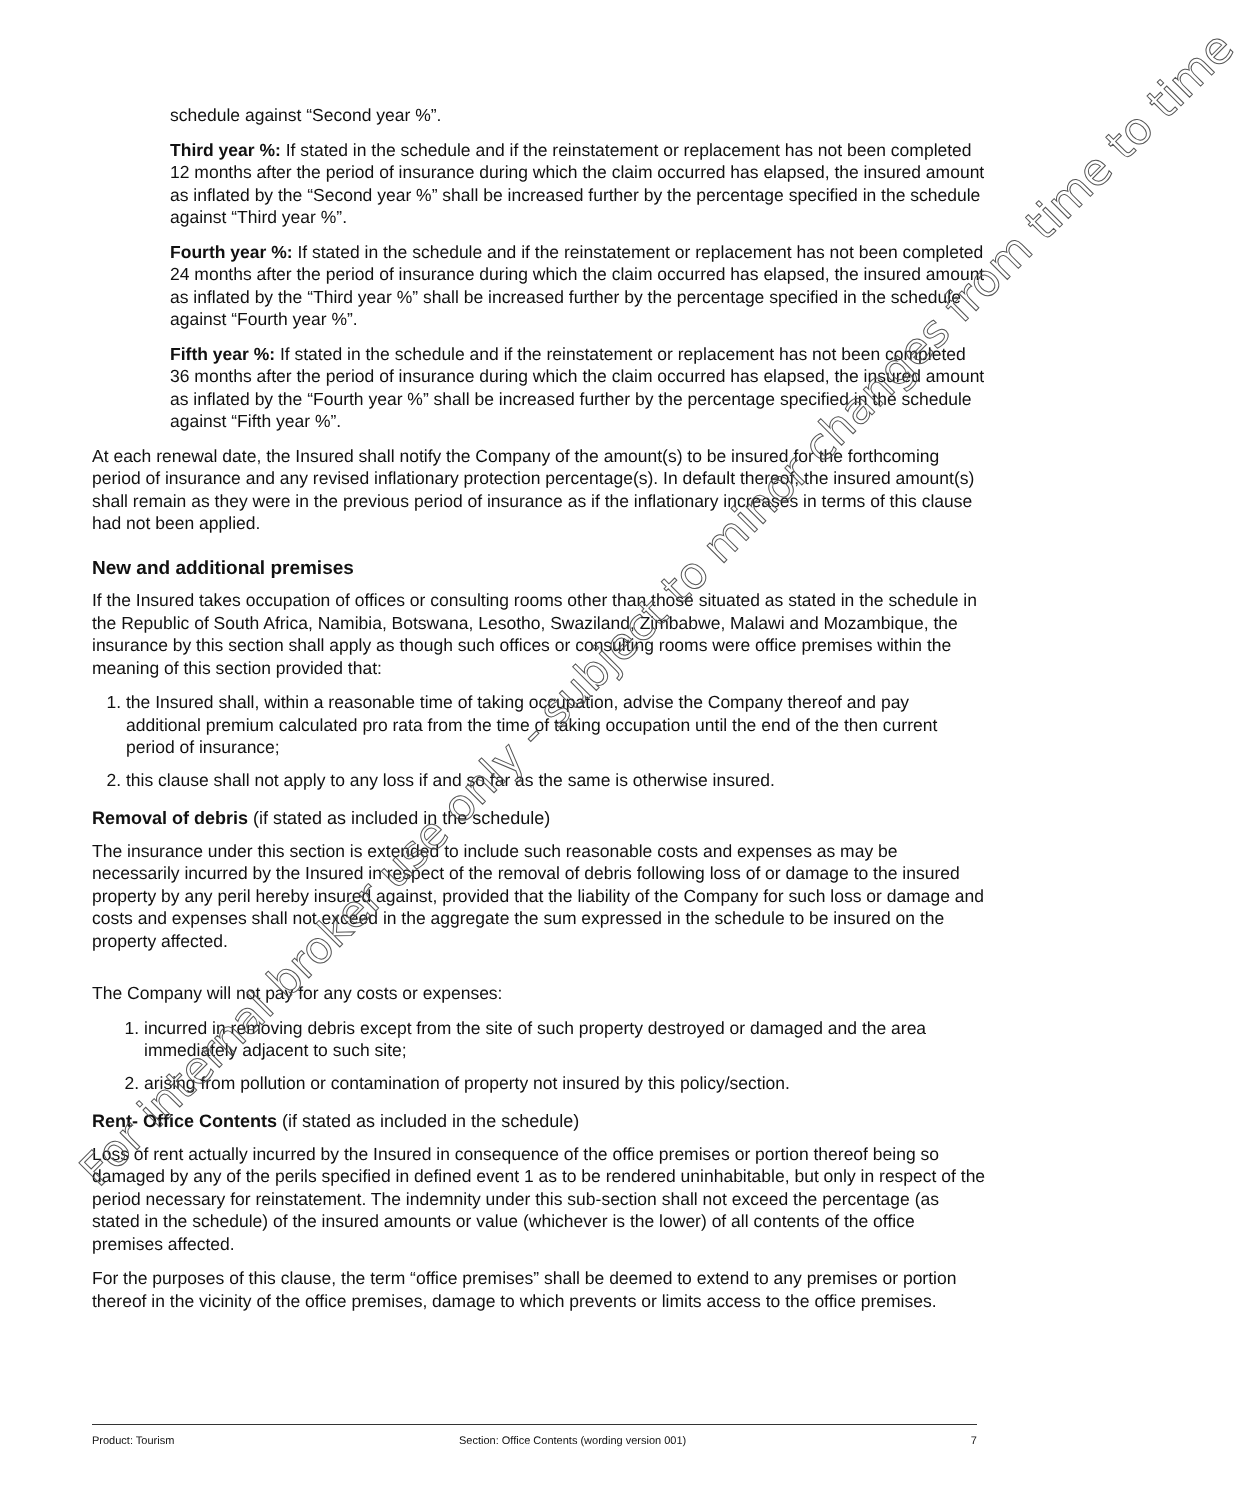schedule against “Second year %”.
Third year %: If stated in the schedule and if the reinstatement or replacement has not been completed 12 months after the period of insurance during which the claim occurred has elapsed, the insured amount as inflated by the “Second year %” shall be increased further by the percentage specified in the schedule against “Third year %”.
Fourth year %: If stated in the schedule and if the reinstatement or replacement has not been completed 24 months after the period of insurance during which the claim occurred has elapsed, the insured amount as inflated by the “Third year %” shall be increased further by the percentage specified in the schedule against “Fourth year %”.
Fifth year %: If stated in the schedule and if the reinstatement or replacement has not been completed 36 months after the period of insurance during which the claim occurred has elapsed, the insured amount as inflated by the “Fourth year %” shall be increased further by the percentage specified in the schedule against “Fifth year %”.
At each renewal date, the Insured shall notify the Company of the amount(s) to be insured for the forthcoming period of insurance and any revised inflationary protection percentage(s). In default thereof, the insured amount(s) shall remain as they were in the previous period of insurance as if the inflationary increases in terms of this clause had not been applied.
New and additional premises
If the Insured takes occupation of offices or consulting rooms other than those situated as stated in the schedule in the Republic of South Africa, Namibia, Botswana, Lesotho, Swaziland, Zimbabwe, Malawi and Mozambique, the insurance by this section shall apply as though such offices or consulting rooms were office premises within the meaning of this section provided that:
1. the Insured shall, within a reasonable time of taking occupation, advise the Company thereof and pay additional premium calculated pro rata from the time of taking occupation until the end of the then current period of insurance;
2. this clause shall not apply to any loss if and so far as the same is otherwise insured.
Removal of debris (if stated as included in the schedule)
The insurance under this section is extended to include such reasonable costs and expenses as may be necessarily incurred by the Insured in respect of the removal of debris following loss of or damage to the insured property by any peril hereby insured against, provided that the liability of the Company for such loss or damage and costs and expenses shall not exceed in the aggregate the sum expressed in the schedule to be insured on the property affected.
The Company will not pay for any costs or expenses:
1. incurred in removing debris except from the site of such property destroyed or damaged and the area immediately adjacent to such site;
2. arising from pollution or contamination of property not insured by this policy/section.
Rent- Office Contents (if stated as included in the schedule)
Loss of rent actually incurred by the Insured in consequence of the office premises or portion thereof being so damaged by any of the perils specified in defined event 1 as to be rendered uninhabitable, but only in respect of the period necessary for reinstatement. The indemnity under this sub-section shall not exceed the percentage (as stated in the schedule) of the insured amounts or value (whichever is the lower) of all contents of the office premises affected.
For the purposes of this clause, the term “office premises” shall be deemed to extend to any premises or portion thereof in the vicinity of the office premises, damage to which prevents or limits access to the office premises.
For internal broker use only - subject to minor changes from time to time
Product: Tourism Section: Office Contents (wording version 001) 7